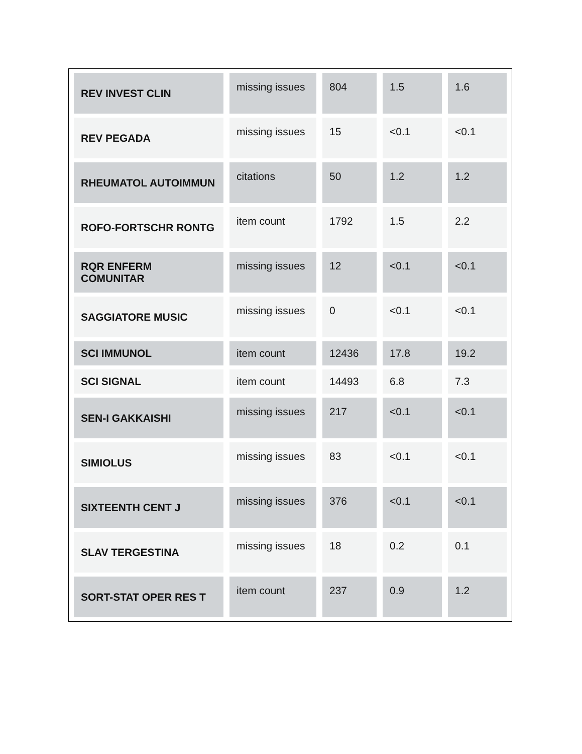| REV INVEST CLIN | missing issues | 804 | 1.5 | 1.6 |
| REV PEGADA | missing issues | 15 | <0.1 | <0.1 |
| RHEUMATOL AUTOIMMUN | citations | 50 | 1.2 | 1.2 |
| ROFO-FORTSCHR RONTG | item count | 1792 | 1.5 | 2.2 |
| RQR ENFERM COMUNITAR | missing issues | 12 | <0.1 | <0.1 |
| SAGGIATORE MUSIC | missing issues | 0 | <0.1 | <0.1 |
| SCI IMMUNOL | item count | 12436 | 17.8 | 19.2 |
| SCI SIGNAL | item count | 14493 | 6.8 | 7.3 |
| SEN-I GAKKAISHI | missing issues | 217 | <0.1 | <0.1 |
| SIMIOLUS | missing issues | 83 | <0.1 | <0.1 |
| SIXTEENTH CENT J | missing issues | 376 | <0.1 | <0.1 |
| SLAV TERGESTINA | missing issues | 18 | 0.2 | 0.1 |
| SORT-STAT OPER RES T | item count | 237 | 0.9 | 1.2 |